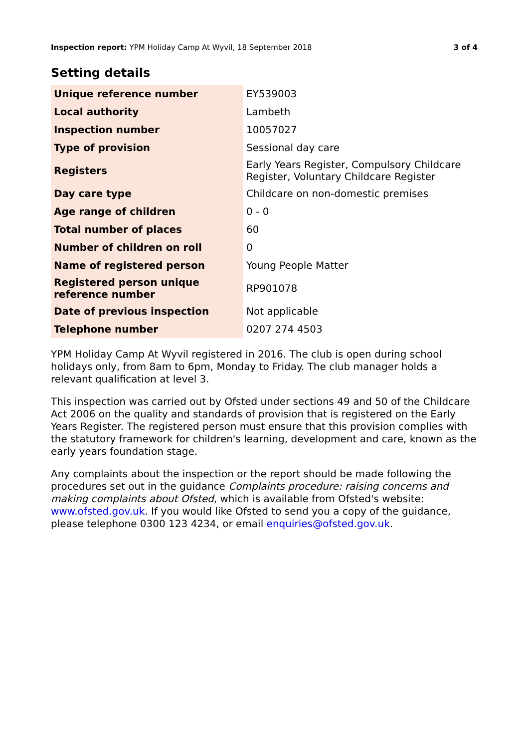Inspection report: YPM Holiday Camp At Wyvil, 18 September 2018 3 of 4
Setting details
| Unique reference number | EY539003 |
| Local authority | Lambeth |
| Inspection number | 10057027 |
| Type of provision | Sessional day care |
| Registers | Early Years Register, Compulsory Childcare Register, Voluntary Childcare Register |
| Day care type | Childcare on non-domestic premises |
| Age range of children | 0 - 0 |
| Total number of places | 60 |
| Number of children on roll | 0 |
| Name of registered person | Young People Matter |
| Registered person unique reference number | RP901078 |
| Date of previous inspection | Not applicable |
| Telephone number | 0207 274 4503 |
YPM Holiday Camp At Wyvil registered in 2016. The club is open during school holidays only, from 8am to 6pm, Monday to Friday. The club manager holds a relevant qualification at level 3.
This inspection was carried out by Ofsted under sections 49 and 50 of the Childcare Act 2006 on the quality and standards of provision that is registered on the Early Years Register. The registered person must ensure that this provision complies with the statutory framework for children's learning, development and care, known as the early years foundation stage.
Any complaints about the inspection or the report should be made following the procedures set out in the guidance Complaints procedure: raising concerns and making complaints about Ofsted, which is available from Ofsted's website: www.ofsted.gov.uk. If you would like Ofsted to send you a copy of the guidance, please telephone 0300 123 4234, or email enquiries@ofsted.gov.uk.